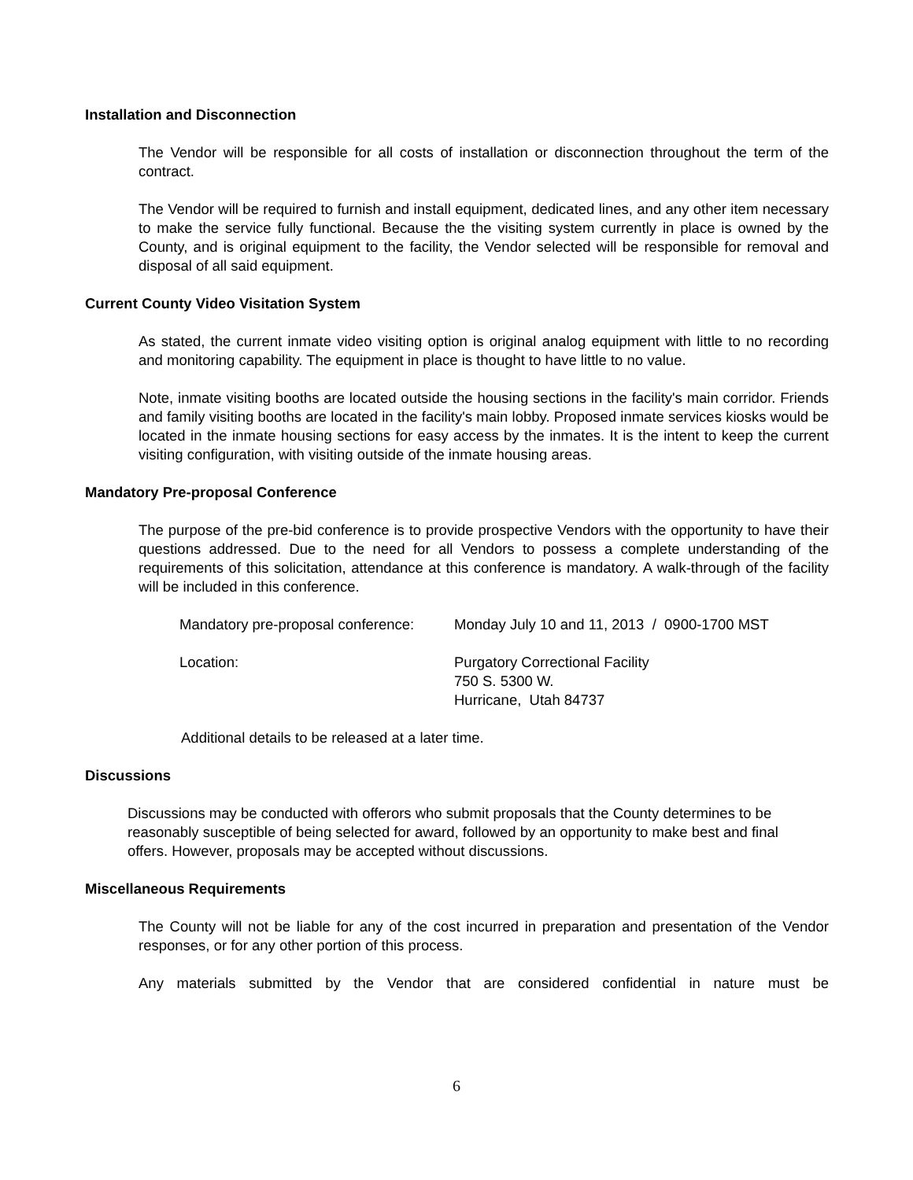Installation and Disconnection
The Vendor will be responsible for all costs of installation or disconnection throughout the term of the contract.
The Vendor will be required to furnish and install equipment, dedicated lines, and any other item necessary to make the service fully functional. Because the the visiting system currently in place is owned by the County, and is original equipment to the facility, the Vendor selected will be responsible for removal and disposal of all said equipment.
Current County Video Visitation System
As stated, the current inmate video visiting option is original analog equipment with little to no recording and monitoring capability. The equipment in place is thought to have little to no value.
Note, inmate visiting booths are located outside the housing sections in the facility's main corridor. Friends and family visiting booths are located in the facility's main lobby. Proposed inmate services kiosks would be located in the inmate housing sections for easy access by the inmates. It is the intent to keep the current visiting configuration, with visiting outside of the inmate housing areas.
Mandatory Pre-proposal Conference
The purpose of the pre-bid conference is to provide prospective Vendors with the opportunity to have their questions addressed. Due to the need for all Vendors to possess a complete understanding of the requirements of this solicitation, attendance at this conference is mandatory. A walk-through of the facility will be included in this conference.
| Mandatory pre-proposal conference: | Monday July 10 and 11, 2013 / 0900-1700 MST |
| Location: | Purgatory Correctional Facility 750 S. 5300 W. Hurricane, Utah 84737 |
Additional details to be released at a later time.
Discussions
Discussions may be conducted with offerors who submit proposals that the County determines to be reasonably susceptible of being selected for award, followed by an opportunity to make best and final offers. However, proposals may be accepted without discussions.
Miscellaneous Requirements
The County will not be liable for any of the cost incurred in preparation and presentation of the Vendor responses, or for any other portion of this process.
Any materials submitted by the Vendor that are considered confidential in nature must be
6